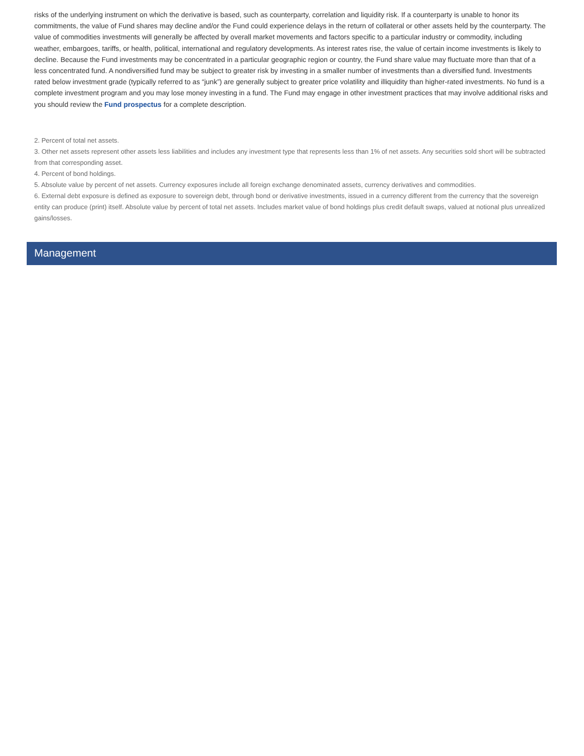risks of the underlying instrument on which the derivative is based, such as counterparty, correlation and liquidity risk. If a counterparty is unable to honor its commitments, the value of Fund shares may decline and/or the Fund could experience delays in the return of collateral or other assets held by the counterparty. The value of commodities investments will generally be affected by overall market movements and factors specific to a particular industry or commodity, including weather, embargoes, tariffs, or health, political, international and regulatory developments. As interest rates rise, the value of certain income investments is likely to decline. Because the Fund investments may be concentrated in a particular geographic region or country, the Fund share value may fluctuate more than that of a less concentrated fund. A nondiversified fund may be subject to greater risk by investing in a smaller number of investments than a diversified fund. Investments rated below investment grade (typically referred to as “junk”) are generally subject to greater price volatility and illiquidity than higher-rated investments. No fund is a complete investment program and you may lose money investing in a fund. The Fund may engage in other investment practices that may involve additional risks and you should review the Fund prospectus for a complete description.
2. Percent of total net assets.
3. Other net assets represent other assets less liabilities and includes any investment type that represents less than 1% of net assets. Any securities sold short will be subtracted from that corresponding asset.
4. Percent of bond holdings.
5. Absolute value by percent of net assets. Currency exposures include all foreign exchange denominated assets, currency derivatives and commodities.
6. External debt exposure is defined as exposure to sovereign debt, through bond or derivative investments, issued in a currency different from the currency that the sovereign entity can produce (print) itself. Absolute value by percent of total net assets. Includes market value of bond holdings plus credit default swaps, valued at notional plus unrealized gains/losses.
Management